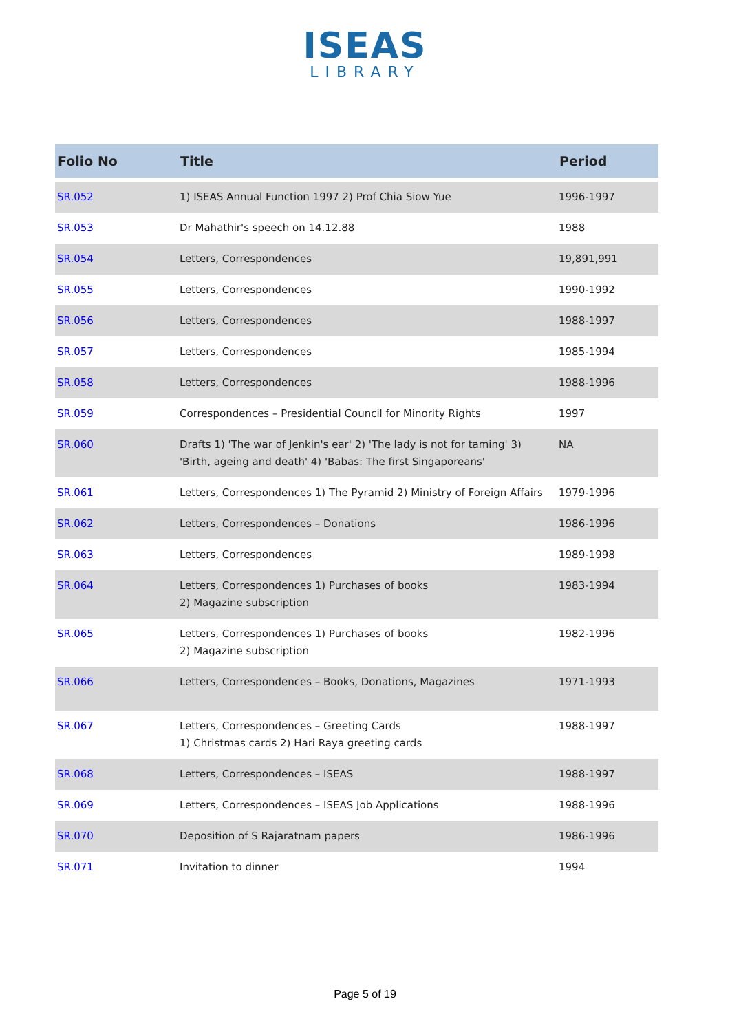ISEAS
LIBRARY
| Folio No | Title | Period |
| --- | --- | --- |
| SR.052 | 1) ISEAS Annual Function 1997 2) Prof Chia Siow Yue | 1996-1997 |
| SR.053 | Dr Mahathir's speech on 14.12.88 | 1988 |
| SR.054 | Letters, Correspondences | 19,891,991 |
| SR.055 | Letters, Correspondences | 1990-1992 |
| SR.056 | Letters, Correspondences | 1988-1997 |
| SR.057 | Letters, Correspondences | 1985-1994 |
| SR.058 | Letters, Correspondences | 1988-1996 |
| SR.059 | Correspondences – Presidential Council for Minority Rights | 1997 |
| SR.060 | Drafts 1) 'The war of Jenkin's ear' 2) 'The lady is not for taming' 3) 'Birth, ageing and death' 4) 'Babas: The first Singaporeans' | NA |
| SR.061 | Letters, Correspondences 1) The Pyramid 2) Ministry of Foreign Affairs | 1979-1996 |
| SR.062 | Letters, Correspondences – Donations | 1986-1996 |
| SR.063 | Letters, Correspondences | 1989-1998 |
| SR.064 | Letters, Correspondences 1) Purchases of books 2) Magazine subscription | 1983-1994 |
| SR.065 | Letters, Correspondences 1) Purchases of books 2) Magazine subscription | 1982-1996 |
| SR.066 | Letters, Correspondences – Books, Donations, Magazines | 1971-1993 |
| SR.067 | Letters, Correspondences – Greeting Cards 1) Christmas cards 2) Hari Raya greeting cards | 1988-1997 |
| SR.068 | Letters, Correspondences – ISEAS | 1988-1997 |
| SR.069 | Letters, Correspondences – ISEAS Job Applications | 1988-1996 |
| SR.070 | Deposition of S Rajaratnam papers | 1986-1996 |
| SR.071 | Invitation to dinner | 1994 |
Page 5 of 19